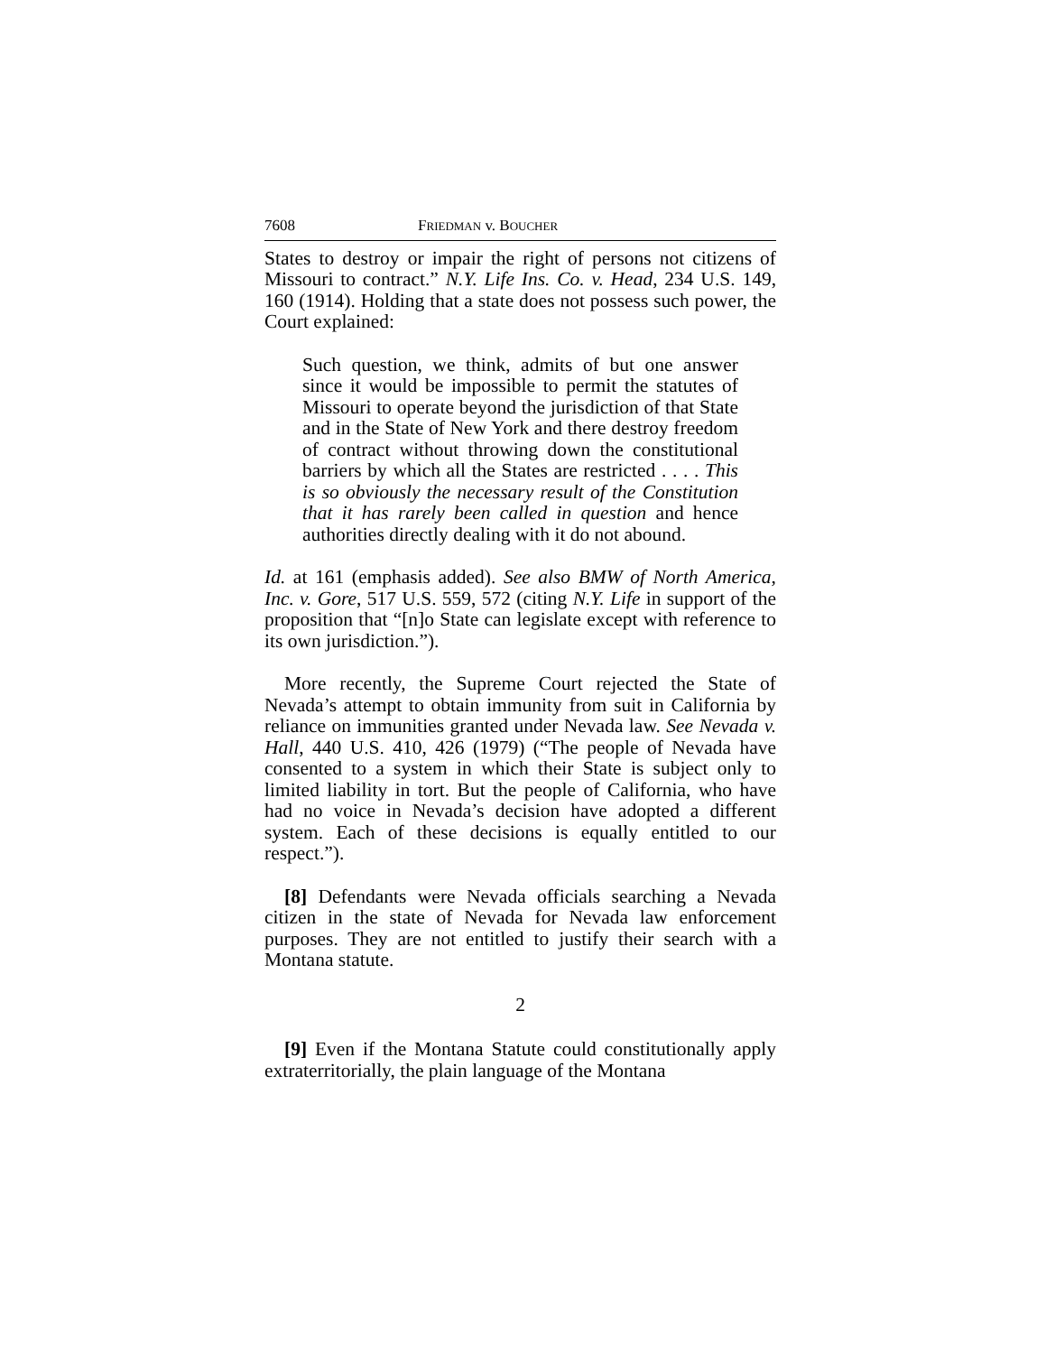7608 FRIEDMAN v. BOUCHER
States to destroy or impair the right of persons not citizens of Missouri to contract.” N.Y. Life Ins. Co. v. Head, 234 U.S. 149, 160 (1914). Holding that a state does not possess such power, the Court explained:
Such question, we think, admits of but one answer since it would be impossible to permit the statutes of Missouri to operate beyond the jurisdiction of that State and in the State of New York and there destroy freedom of contract without throwing down the constitutional barriers by which all the States are restricted . . . . This is so obviously the necessary result of the Constitution that it has rarely been called in question and hence authorities directly dealing with it do not abound.
Id. at 161 (emphasis added). See also BMW of North America, Inc. v. Gore, 517 U.S. 559, 572 (citing N.Y. Life in support of the proposition that “[n]o State can legislate except with reference to its own jurisdiction.”).
More recently, the Supreme Court rejected the State of Nevada’s attempt to obtain immunity from suit in California by reliance on immunities granted under Nevada law. See Nevada v. Hall, 440 U.S. 410, 426 (1979) (“The people of Nevada have consented to a system in which their State is subject only to limited liability in tort. But the people of California, who have had no voice in Nevada’s decision have adopted a different system. Each of these decisions is equally entitled to our respect.”).
[8] Defendants were Nevada officials searching a Nevada citizen in the state of Nevada for Nevada law enforcement purposes. They are not entitled to justify their search with a Montana statute.
2
[9] Even if the Montana Statute could constitutionally apply extraterritorially, the plain language of the Montana